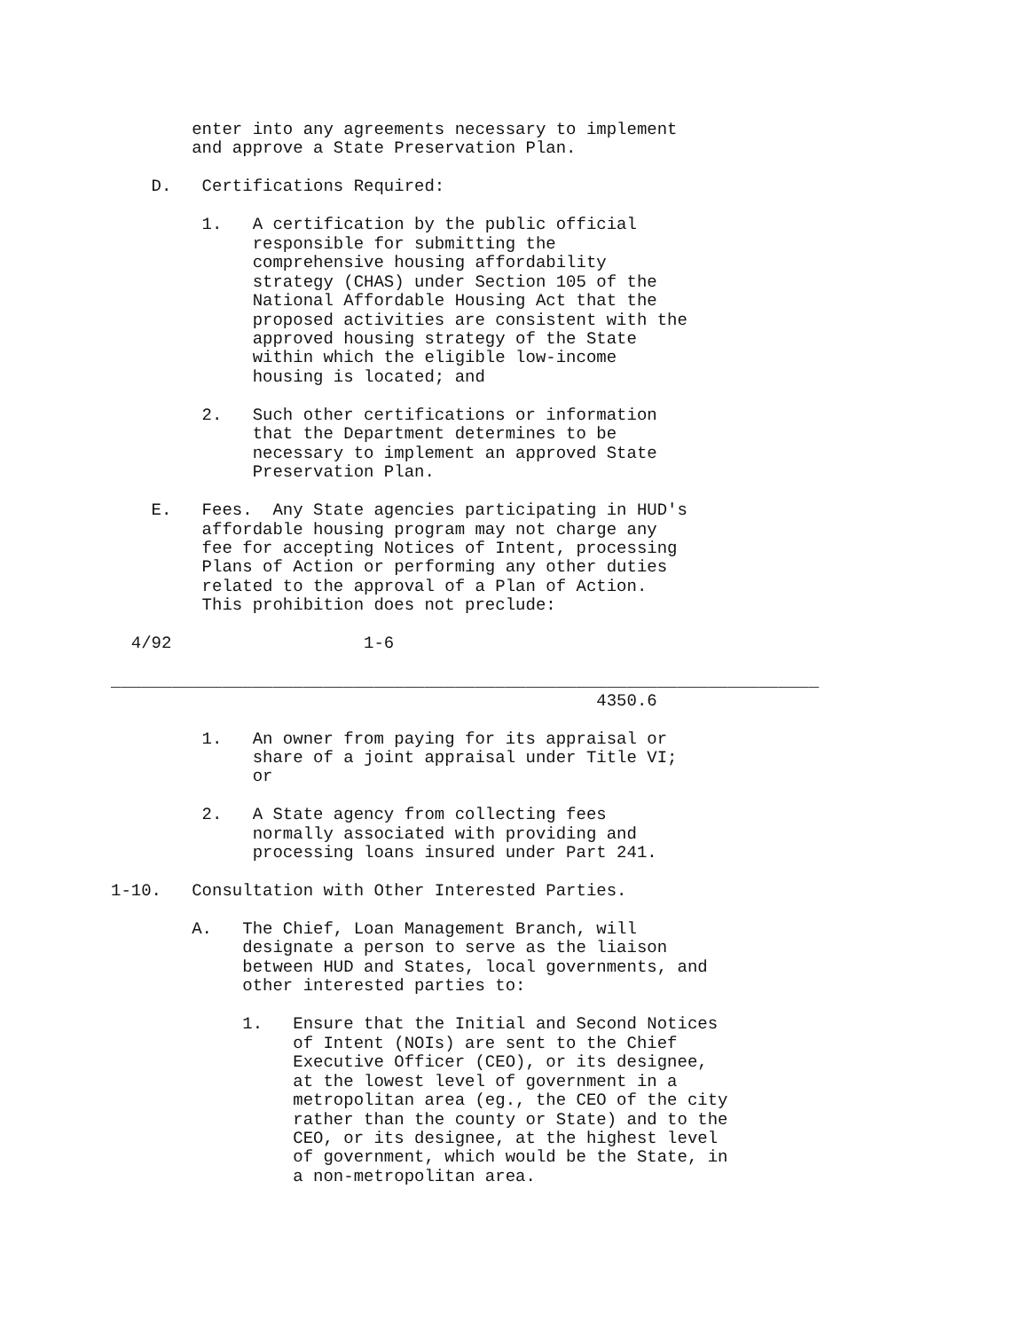enter into any agreements necessary to implement
        and approve a State Preservation Plan.

    D.   Certifications Required:

         1.   A certification by the public official
              responsible for submitting the
              comprehensive housing affordability
              strategy (CHAS) under Section 105 of the
              National Affordable Housing Act that the
              proposed activities are consistent with the
              approved housing strategy of the State
              within which the eligible low-income
              housing is located; and

         2.   Such other certifications or information
              that the Department determines to be
              necessary to implement an approved State
              Preservation Plan.

    E.   Fees.  Any State agencies participating in HUD's
         affordable housing program may not charge any
         fee for accepting Notices of Intent, processing
         Plans of Action or performing any other duties
         related to the approval of a Plan of Action.
         This prohibition does not preclude:

  4/92                   1-6

______________________________________________________________________
                                                4350.6

         1.   An owner from paying for its appraisal or
              share of a joint appraisal under Title VI;
              or

         2.   A State agency from collecting fees
              normally associated with providing and
              processing loans insured under Part 241.

1-10.   Consultation with Other Interested Parties.

        A.   The Chief, Loan Management Branch, will
             designate a person to serve as the liaison
             between HUD and States, local governments, and
             other interested parties to:

             1.   Ensure that the Initial and Second Notices
                  of Intent (NOIs) are sent to the Chief
                  Executive Officer (CEO), or its designee,
                  at the lowest level of government in a
                  metropolitan area (eg., the CEO of the city
                  rather than the county or State) and to the
                  CEO, or its designee, at the highest level
                  of government, which would be the State, in
                  a non-metropolitan area.